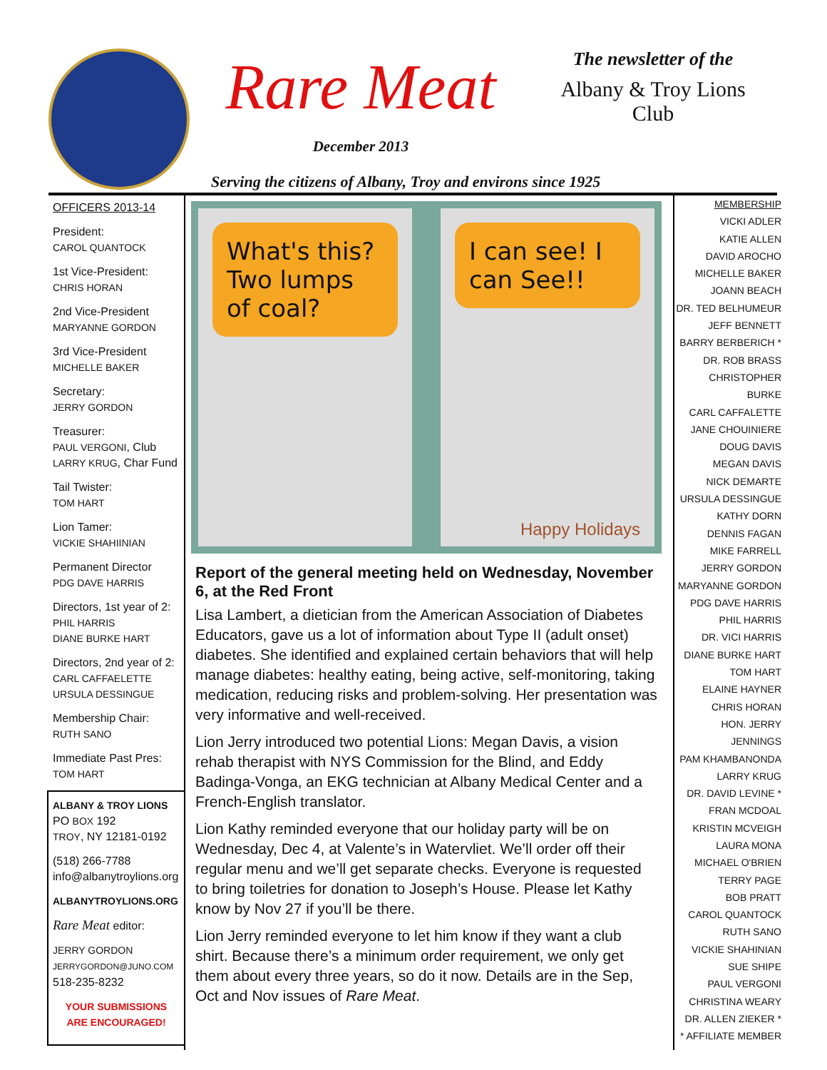Rare Meat
December 2013
The newsletter of the
Albany & Troy Lions Club
Serving the citizens of Albany, Troy and environs since 1925
OFFICERS 2013-14
President:
CAROL QUANTOCK
1st Vice-President:
CHRIS HORAN
2nd Vice-President
MARYANNE GORDON
3rd Vice-President
MICHELLE BAKER
Secretary:
JERRY GORDON
Treasurer:
PAUL VERGONI, Club
LARRY KRUG, Char Fund
Tail Twister:
TOM HART
Lion Tamer:
VICKIE SHAHIINIAN
Permanent Director
PDG DAVE HARRIS
Directors, 1st year of 2:
PHIL HARRIS
DIANE BURKE HART
Directors, 2nd year of 2:
CARL CAFFAELETTE
URSULA DESSINGUE
Membership Chair:
RUTH SANO
Immediate Past Pres:
TOM HART
ALBANY & TROY LIONS
PO BOX 192
TROY, NY 12181-0192
(518) 266-7788
info@albanytroylions.org
ALBANYTROYLIONS.ORG
Rare Meat editor:
JERRY GORDON
JERRYGORDON@JUNO.COM
518-235-8232
YOUR SUBMISSIONS
ARE ENCOURAGED!
What's this? Two lumps of coal?
I can see! I can See!!
Happy Holidays
Report of the general meeting held on Wednesday, November 6, at the Red Front
Lisa Lambert, a dietician from the American Association of Diabetes Educators, gave us a lot of information about Type II (adult onset) diabetes. She identified and explained certain behaviors that will help manage diabetes: healthy eating, being active, self-monitoring, taking medication, reducing risks and problem-solving. Her presentation was very informative and well-received.
Lion Jerry introduced two potential Lions: Megan Davis, a vision rehab therapist with NYS Commission for the Blind, and Eddy Badinga-Vonga, an EKG technician at Albany Medical Center and a French-English translator.
Lion Kathy reminded everyone that our holiday party will be on Wednesday, Dec 4, at Valente’s in Watervliet. We’ll order off their regular menu and we’ll get separate checks. Everyone is requested to bring toiletries for donation to Joseph’s House. Please let Kathy know by Nov 27 if you’ll be there.
Lion Jerry reminded everyone to let him know if they want a club shirt. Because there’s a minimum order requirement, we only get them about every three years, so do it now. Details are in the Sep, Oct and Nov issues of Rare Meat.
MEMBERSHIP
VICKI ADLER
KATIE ALLEN
DAVID AROCHO
MICHELLE BAKER
JOANN BEACH
DR. TED BELHUMEUR
JEFF BENNETT
BARRY BERBERICH *
DR. ROB BRASS
CHRISTOPHER BURKE
CARL CAFFALETTE
JANE CHOUINIERE
DOUG DAVIS
MEGAN DAVIS
NICK DEMARTE
URSULA DESSINGUE
KATHY DORN
DENNIS FAGAN
MIKE FARRELL
JERRY GORDON
MARYANNE GORDON
PDG DAVE HARRIS
PHIL HARRIS
DR. VICI HARRIS
DIANE BURKE HART
TOM HART
ELAINE HAYNER
CHRIS HORAN
HON. JERRY JENNINGS
PAM KHAMBANONDA
LARRY KRUG
DR. DAVID LEVINE *
FRAN MCDOAL
KRISTIN MCVEIGH
LAURA MONA
MICHAEL O'BRIEN
TERRY PAGE
BOB PRATT
CAROL QUANTOCK
RUTH SANO
VICKIE SHAHINIAN
SUE SHIPE
PAUL VERGONI
CHRISTINA WEARY
DR. ALLEN ZIEKER *
* AFFILIATE MEMBER